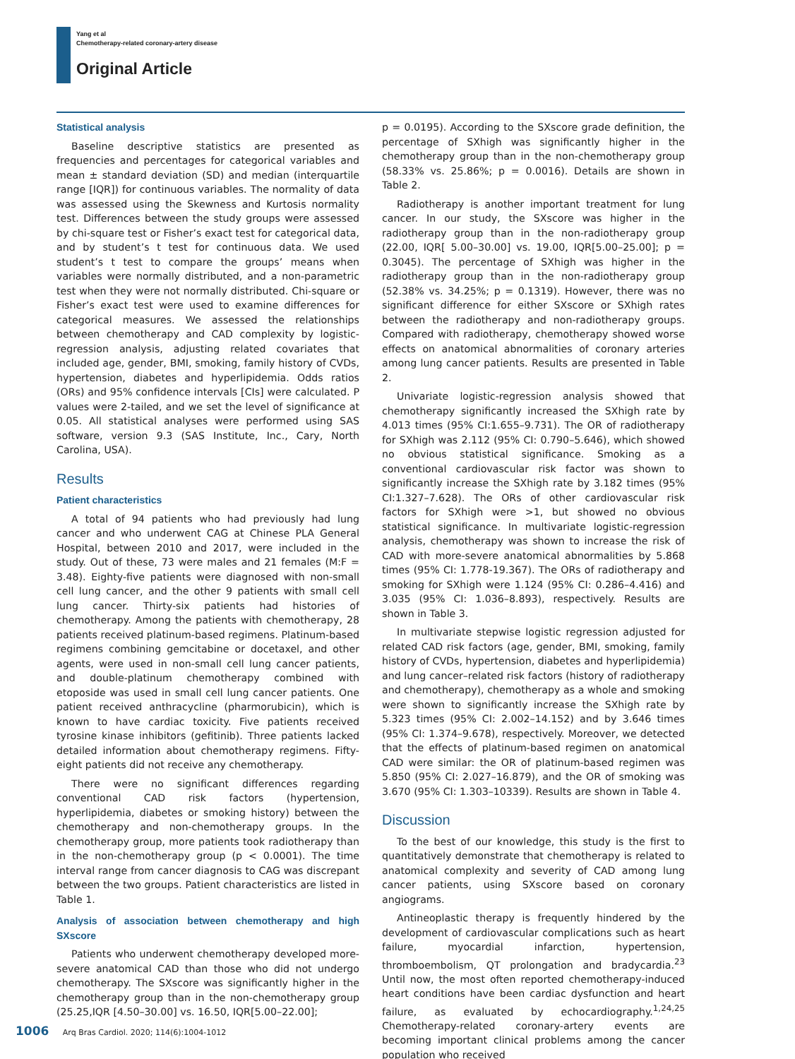Yang et al
Chemotherapy-related coronary-artery disease
Original Article
Statistical analysis
Baseline descriptive statistics are presented as frequencies and percentages for categorical variables and mean ± standard deviation (SD) and median (interquartile range [IQR]) for continuous variables. The normality of data was assessed using the Skewness and Kurtosis normality test. Differences between the study groups were assessed by chi-square test or Fisher’s exact test for categorical data, and by student’s t test for continuous data. We used student’s t test to compare the groups’ means when variables were normally distributed, and a non-parametric test when they were not normally distributed. Chi-square or Fisher’s exact test were used to examine differences for categorical measures. We assessed the relationships between chemotherapy and CAD complexity by logistic-regression analysis, adjusting related covariates that included age, gender, BMI, smoking, family history of CVDs, hypertension, diabetes and hyperlipidemia. Odds ratios (ORs) and 95% confidence intervals [CIs] were calculated. P values were 2-tailed, and we set the level of significance at 0.05. All statistical analyses were performed using SAS software, version 9.3 (SAS Institute, Inc., Cary, North Carolina, USA).
Results
Patient characteristics
A total of 94 patients who had previously had lung cancer and who underwent CAG at Chinese PLA General Hospital, between 2010 and 2017, were included in the study. Out of these, 73 were males and 21 females (M:F = 3.48). Eighty-five patients were diagnosed with non-small cell lung cancer, and the other 9 patients with small cell lung cancer. Thirty-six patients had histories of chemotherapy. Among the patients with chemotherapy, 28 patients received platinum-based regimens. Platinum-based regimens combining gemcitabine or docetaxel, and other agents, were used in non-small cell lung cancer patients, and double-platinum chemotherapy combined with etoposide was used in small cell lung cancer patients. One patient received anthracycline (pharmorubicin), which is known to have cardiac toxicity. Five patients received tyrosine kinase inhibitors (gefitinib). Three patients lacked detailed information about chemotherapy regimens. Fifty-eight patients did not receive any chemotherapy.
There were no significant differences regarding conventional CAD risk factors (hypertension, hyperlipidemia, diabetes or smoking history) between the chemotherapy and non-chemotherapy groups. In the chemotherapy group, more patients took radiotherapy than in the non-chemotherapy group (p < 0.0001). The time interval range from cancer diagnosis to CAG was discrepant between the two groups. Patient characteristics are listed in Table 1.
Analysis of association between chemotherapy and high SXscore
Patients who underwent chemotherapy developed more-severe anatomical CAD than those who did not undergo chemotherapy. The SXscore was significantly higher in the chemotherapy group than in the non-chemotherapy group (25.25,IQR [4.50–30.00] vs. 16.50, IQR[5.00–22.00];
p = 0.0195). According to the SXscore grade definition, the percentage of SXhigh was significantly higher in the chemotherapy group than in the non-chemotherapy group (58.33% vs. 25.86%; p = 0.0016). Details are shown in Table 2.
Radiotherapy is another important treatment for lung cancer. In our study, the SXscore was higher in the radiotherapy group than in the non-radiotherapy group (22.00, IQR[ 5.00–30.00] vs. 19.00, IQR[5.00–25.00]; p = 0.3045). The percentage of SXhigh was higher in the radiotherapy group than in the non-radiotherapy group (52.38% vs. 34.25%; p = 0.1319). However, there was no significant difference for either SXscore or SXhigh rates between the radiotherapy and non-radiotherapy groups. Compared with radiotherapy, chemotherapy showed worse effects on anatomical abnormalities of coronary arteries among lung cancer patients. Results are presented in Table 2.
Univariate logistic-regression analysis showed that chemotherapy significantly increased the SXhigh rate by 4.013 times (95% CI:1.655–9.731). The OR of radiotherapy for SXhigh was 2.112 (95% CI: 0.790–5.646), which showed no obvious statistical significance. Smoking as a conventional cardiovascular risk factor was shown to significantly increase the SXhigh rate by 3.182 times (95% CI:1.327–7.628). The ORs of other cardiovascular risk factors for SXhigh were >1, but showed no obvious statistical significance. In multivariate logistic-regression analysis, chemotherapy was shown to increase the risk of CAD with more-severe anatomical abnormalities by 5.868 times (95% CI: 1.778-19.367). The ORs of radiotherapy and smoking for SXhigh were 1.124 (95% CI: 0.286–4.416) and 3.035 (95% CI: 1.036–8.893), respectively. Results are shown in Table 3.
In multivariate stepwise logistic regression adjusted for related CAD risk factors (age, gender, BMI, smoking, family history of CVDs, hypertension, diabetes and hyperlipidemia) and lung cancer–related risk factors (history of radiotherapy and chemotherapy), chemotherapy as a whole and smoking were shown to significantly increase the SXhigh rate by 5.323 times (95% CI: 2.002–14.152) and by 3.646 times (95% CI: 1.374–9.678), respectively. Moreover, we detected that the effects of platinum-based regimen on anatomical CAD were similar: the OR of platinum-based regimen was 5.850 (95% CI: 2.027–16.879), and the OR of smoking was 3.670 (95% CI: 1.303–10339). Results are shown in Table 4.
Discussion
To the best of our knowledge, this study is the first to quantitatively demonstrate that chemotherapy is related to anatomical complexity and severity of CAD among lung cancer patients, using SXscore based on coronary angiograms.
Antineoplastic therapy is frequently hindered by the development of cardiovascular complications such as heart failure, myocardial infarction, hypertension, thromboembolism, QT prolongation and bradycardia.<sup>23</sup> Until now, the most often reported chemotherapy-induced heart conditions have been cardiac dysfunction and heart failure, as evaluated by echocardiography.<sup>1,24,25</sup> Chemotherapy-related coronary-artery events are becoming important clinical problems among the cancer population who received
1006 Arq Bras Cardiol. 2020; 114(6):1004-1012